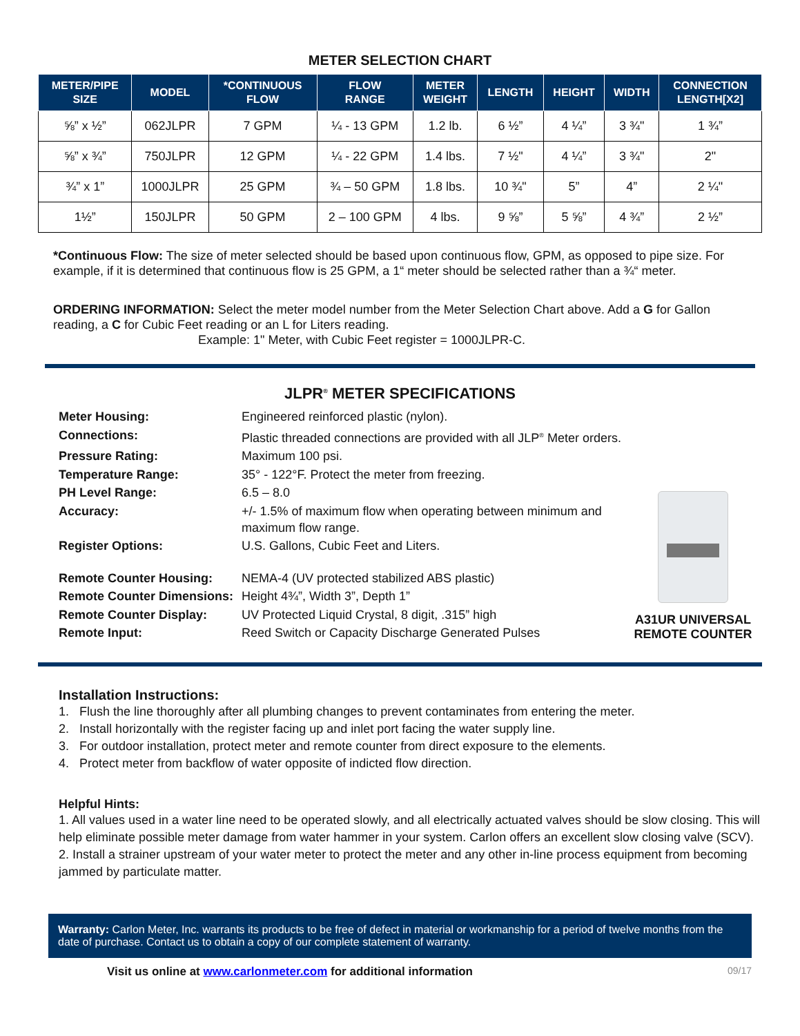METER SELECTION CHART
| METER/PIPE SIZE | MODEL | *CONTINUOUS FLOW | FLOW RANGE | METER WEIGHT | LENGTH | HEIGHT | WIDTH | CONNECTION LENGTH[X2] |
| --- | --- | --- | --- | --- | --- | --- | --- | --- |
| ⅝” x ½” | 062JLPR | 7 GPM | ¼ - 13 GPM | 1.2 lb. | 6 ½” | 4 ¼” | 3 ¾" | 1 ¾” |
| ⅝” x ¾” | 750JLPR | 12 GPM | ¼ - 22 GPM | 1.4 lbs. | 7 ½" | 4 ¼” | 3 ¾" | 2" |
| ¾” x 1” | 1000JLPR | 25 GPM | ¾ – 50 GPM | 1.8 lbs. | 10 ¾" | 5” | 4” | 2 ¼" |
| 1½” | 150JLPR | 50 GPM | 2 – 100 GPM | 4 lbs. | 9 ⅝” | 5 ⅝” | 4 ¾” | 2 ½” |
*Continuous Flow: The size of meter selected should be based upon continuous flow, GPM, as opposed to pipe size. For example, if it is determined that continuous flow is 25 GPM, a 1“ meter should be selected rather than a ¾“ meter.
ORDERING INFORMATION: Select the meter model number from the Meter Selection Chart above. Add a G for Gallon reading, a C for Cubic Feet reading or an L for Liters reading.
Example: 1" Meter, with Cubic Feet register = 1000JLPR-C.
JLPR<sup>®</sup> METER SPECIFICATIONS
Meter Housing: Engineered reinforced plastic (nylon). Connections: Plastic threaded connections are provided with all JLP<sup>®</sup> Meter orders. Pressure Rating: Maximum 100 psi. Temperature Range: 35° - 122°F. Protect the meter from freezing. PH Level Range: 6.5 – 8.0 Accuracy: +/- 1.5% of maximum flow when operating between minimum and maximum flow range. Register Options: U.S. Gallons, Cubic Feet and Liters. Remote Counter Housing: NEMA-4 (UV protected stabilized ABS plastic) Remote Counter Dimensions: Height 4¾”, Width 3”, Depth 1” Remote Counter Display: UV Protected Liquid Crystal, 8 digit, .315” high Remote Input: Reed Switch or Capacity Discharge Generated Pulses
A31UR UNIVERSAL REMOTE COUNTER
Installation Instructions:
1. Flush the line thoroughly after all plumbing changes to prevent contaminates from entering the meter.
2. Install horizontally with the register facing up and inlet port facing the water supply line.
3. For outdoor installation, protect meter and remote counter from direct exposure to the elements.
4. Protect meter from backflow of water opposite of indicted flow direction.
Helpful Hints:
1. All values used in a water line need to be operated slowly, and all electrically actuated valves should be slow closing. This will help eliminate possible meter damage from water hammer in your system. Carlon offers an excellent slow closing valve (SCV).
2. Install a strainer upstream of your water meter to protect the meter and any other in-line process equipment from becoming jammed by particulate matter.
Warranty: Carlon Meter, Inc. warrants its products to be free of defect in material or workmanship for a period of twelve months from the date of purchase. Contact us to obtain a copy of our complete statement of warranty.
Visit us online at www.carlonmeter.com for additional information 09/17